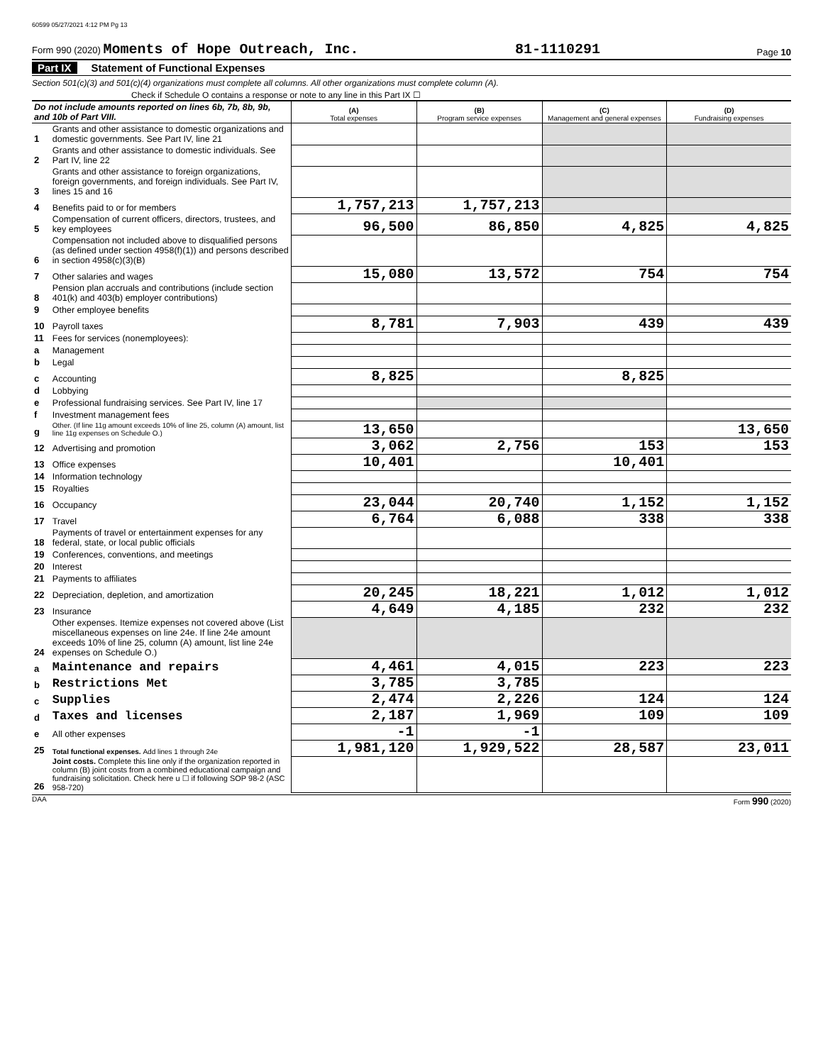60599 05/27/2021 4:12 PM Pg 13
Form 990 (2020) Moments of Hope Outreach, Inc. 81-1110291 Page 10
Part IX Statement of Functional Expenses
Section 501(c)(3) and 501(c)(4) organizations must complete all columns. All other organizations must complete column (A).
Check if Schedule O contains a response or note to any line in this Part IX ☐
| Do not include amounts reported on lines 6b, 7b, 8b, 9b, and 10b of Part VIII. | | (A) Total expenses | (B) Program service expenses | (C) Management and general expenses | (D) Fundraising expenses |
| --- | --- | --- | --- | --- | --- |
| 1 | Grants and other assistance to domestic organizations and domestic governments. See Part IV, line 21 | | | | |
| 2 | Grants and other assistance to domestic individuals. See Part IV, line 22 | | | | |
| 3 | Grants and other assistance to foreign organizations, foreign governments, and foreign individuals. See Part IV, lines 15 and 16 | | | | |
| 4 | Benefits paid to or for members | 1,757,213 | 1,757,213 | | |
| 5 | Compensation of current officers, directors, trustees, and key employees | 96,500 | 86,850 | 4,825 | 4,825 |
| 6 | Compensation not included above to disqualified persons (as defined under section 4958(f)(1)) and persons described in section 4958(c)(3)(B) | | | | |
| 7 | Other salaries and wages | 15,080 | 13,572 | 754 | 754 |
| 8 | Pension plan accruals and contributions (include section 401(k) and 403(b) employer contributions) | | | | |
| 9 | Other employee benefits | | | | |
| 10 | Payroll taxes | 8,781 | 7,903 | 439 | 439 |
| 11 | Fees for services (nonemployees): | | | | |
| a | Management | | | | |
| b | Legal | | | | |
| c | Accounting | 8,825 | | 8,825 | |
| d | Lobbying | | | | |
| e | Professional fundraising services. See Part IV, line 17 | | | | |
| f | Investment management fees | | | | |
| g | Other. (If line 11g amount exceeds 10% of line 25, column (A) amount, list line 11g expenses on Schedule O.) | 13,650 | | | 13,650 |
| 12 | Advertising and promotion | 3,062 | 2,756 | 153 | 153 |
| 13 | Office expenses | 10,401 | | 10,401 | |
| 14 | Information technology | | | | |
| 15 | Royalties | | | | |
| 16 | Occupancy | 23,044 | 20,740 | 1,152 | 1,152 |
| 17 | Travel | 6,764 | 6,088 | 338 | 338 |
| 18 | Payments of travel or entertainment expenses for any federal, state, or local public officials | | | | |
| 19 | Conferences, conventions, and meetings | | | | |
| 20 | Interest | | | | |
| 21 | Payments to affiliates | | | | |
| 22 | Depreciation, depletion, and amortization | 20,245 | 18,221 | 1,012 | 1,012 |
| 23 | Insurance | 4,649 | 4,185 | 232 | 232 |
| 24 | Other expenses. Itemize expenses not covered above (List miscellaneous expenses on line 24e. If line 24e amount exceeds 10% of line 25, column (A) amount, list line 24e expenses on Schedule O.) | | | | |
| a | Maintenance and repairs | 4,461 | 4,015 | 223 | 223 |
| b | Restrictions Met | 3,785 | 3,785 | | |
| c | Supplies | 2,474 | 2,226 | 124 | 124 |
| d | Taxes and licenses | 2,187 | 1,969 | 109 | 109 |
| e | All other expenses | -1 | -1 | | |
| 25 | Total functional expenses. Add lines 1 through 24e | 1,981,120 | 1,929,522 | 28,587 | 23,011 |
| 26 | Joint costs. Complete this line only if the organization reported in column (B) joint costs from a combined educational campaign and fundraising solicitation. Check here u ☐ if following SOP 98-2 (ASC 958-720) | | | | |
DAA Form 990 (2020)